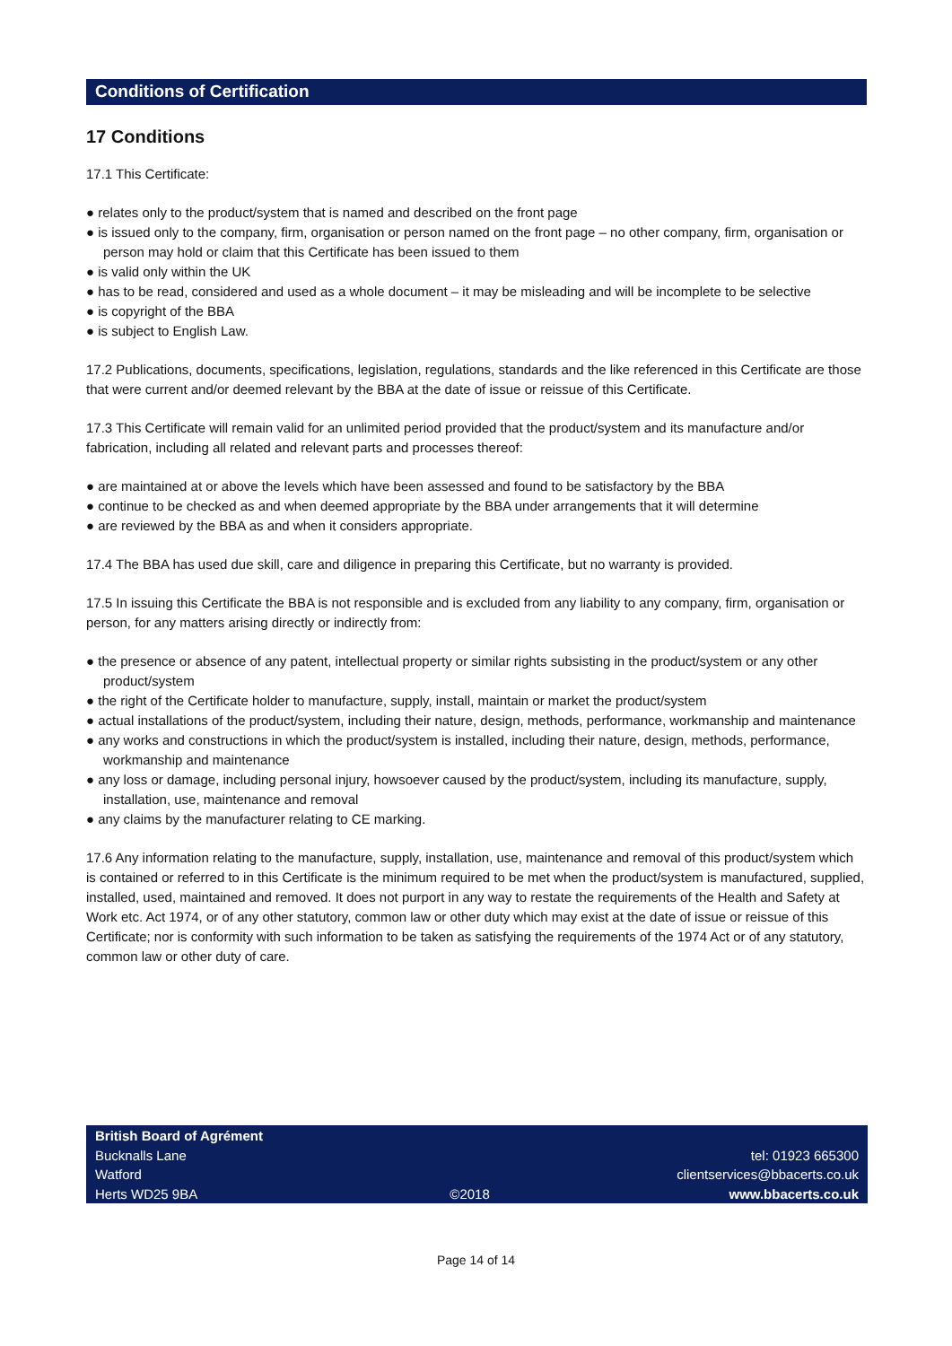Conditions of Certification
17 Conditions
17.1 This Certificate:
● relates only to the product/system that is named and described on the front page
● is issued only to the company, firm, organisation or person named on the front page – no other company, firm, organisation or person may hold or claim that this Certificate has been issued to them
● is valid only within the UK
● has to be read, considered and used as a whole document – it may be misleading and will be incomplete to be selective
● is copyright of the BBA
● is subject to English Law.
17.2 Publications, documents, specifications, legislation, regulations, standards and the like referenced in this Certificate are those that were current and/or deemed relevant by the BBA at the date of issue or reissue of this Certificate.
17.3 This Certificate will remain valid for an unlimited period provided that the product/system and its manufacture and/or fabrication, including all related and relevant parts and processes thereof:
● are maintained at or above the levels which have been assessed and found to be satisfactory by the BBA
● continue to be checked as and when deemed appropriate by the BBA under arrangements that it will determine
● are reviewed by the BBA as and when it considers appropriate.
17.4 The BBA has used due skill, care and diligence in preparing this Certificate, but no warranty is provided.
17.5 In issuing this Certificate the BBA is not responsible and is excluded from any liability to any company, firm, organisation or person, for any matters arising directly or indirectly from:
● the presence or absence of any patent, intellectual property or similar rights subsisting in the product/system or any other product/system
● the right of the Certificate holder to manufacture, supply, install, maintain or market the product/system
● actual installations of the product/system, including their nature, design, methods, performance, workmanship and maintenance
● any works and constructions in which the product/system is installed, including their nature, design, methods, performance, workmanship and maintenance
● any loss or damage, including personal injury, howsoever caused by the product/system, including its manufacture, supply, installation, use, maintenance and removal
● any claims by the manufacturer relating to CE marking.
17.6 Any information relating to the manufacture, supply, installation, use, maintenance and removal of this product/system which is contained or referred to in this Certificate is the minimum required to be met when the product/system is manufactured, supplied, installed, used, maintained and removed. It does not purport in any way to restate the requirements of the Health and Safety at Work etc. Act 1974, or of any other statutory, common law or other duty which may exist at the date of issue or reissue of this Certificate; nor is conformity with such information to be taken as satisfying the requirements of the 1974 Act or of any statutory, common law or other duty of care.
British Board of Agrément
Bucknalls Lane
Watford
Herts WD25 9BA
©2018
tel: 01923 665300
clientservices@bbacerts.co.uk
www.bbacerts.co.uk
Page 14 of 14